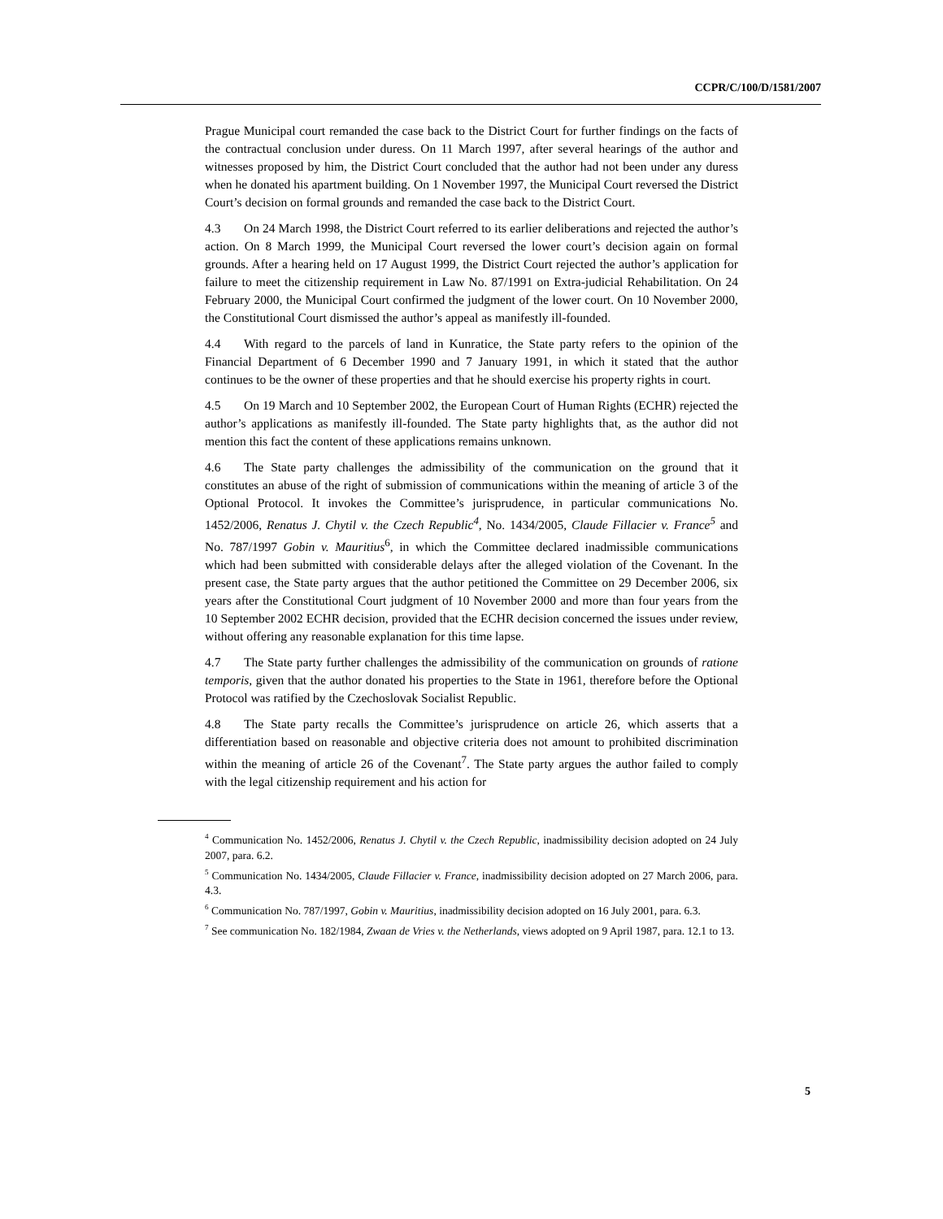CCPR/C/100/D/1581/2007
Prague Municipal court remanded the case back to the District Court for further findings on the facts of the contractual conclusion under duress. On 11 March 1997, after several hearings of the author and witnesses proposed by him, the District Court concluded that the author had not been under any duress when he donated his apartment building. On 1 November 1997, the Municipal Court reversed the District Court’s decision on formal grounds and remanded the case back to the District Court.
4.3 On 24 March 1998, the District Court referred to its earlier deliberations and rejected the author’s action. On 8 March 1999, the Municipal Court reversed the lower court’s decision again on formal grounds. After a hearing held on 17 August 1999, the District Court rejected the author’s application for failure to meet the citizenship requirement in Law No. 87/1991 on Extra-judicial Rehabilitation. On 24 February 2000, the Municipal Court confirmed the judgment of the lower court. On 10 November 2000, the Constitutional Court dismissed the author’s appeal as manifestly ill-founded.
4.4 With regard to the parcels of land in Kunratice, the State party refers to the opinion of the Financial Department of 6 December 1990 and 7 January 1991, in which it stated that the author continues to be the owner of these properties and that he should exercise his property rights in court.
4.5 On 19 March and 10 September 2002, the European Court of Human Rights (ECHR) rejected the author’s applications as manifestly ill-founded. The State party highlights that, as the author did not mention this fact the content of these applications remains unknown.
4.6 The State party challenges the admissibility of the communication on the ground that it constitutes an abuse of the right of submission of communications within the meaning of article 3 of the Optional Protocol. It invokes the Committee’s jurisprudence, in particular communications No. 1452/2006, Renatus J. Chytil v. the Czech Republic<sup>4</sup>, No. 1434/2005, Claude Fillacier v. France<sup>5</sup> and No. 787/1997 Gobin v. Mauritius<sup>6</sup>, in which the Committee declared inadmissible communications which had been submitted with considerable delays after the alleged violation of the Covenant. In the present case, the State party argues that the author petitioned the Committee on 29 December 2006, six years after the Constitutional Court judgment of 10 November 2000 and more than four years from the 10 September 2002 ECHR decision, provided that the ECHR decision concerned the issues under review, without offering any reasonable explanation for this time lapse.
4.7 The State party further challenges the admissibility of the communication on grounds of ratione temporis, given that the author donated his properties to the State in 1961, therefore before the Optional Protocol was ratified by the Czechoslovak Socialist Republic.
4.8 The State party recalls the Committee’s jurisprudence on article 26, which asserts that a differentiation based on reasonable and objective criteria does not amount to prohibited discrimination within the meaning of article 26 of the Covenant<sup>7</sup>. The State party argues the author failed to comply with the legal citizenship requirement and his action for
<sup>4</sup> Communication No. 1452/2006, Renatus J. Chytil v. the Czech Republic, inadmissibility decision adopted on 24 July 2007, para. 6.2.
<sup>5</sup> Communication No. 1434/2005, Claude Fillacier v. France, inadmissibility decision adopted on 27 March 2006, para. 4.3.
<sup>6</sup> Communication No. 787/1997, Gobin v. Mauritius, inadmissibility decision adopted on 16 July 2001, para. 6.3.
<sup>7</sup> See communication No. 182/1984, Zwaan de Vries v. the Netherlands, views adopted on 9 April 1987, para. 12.1 to 13.
5